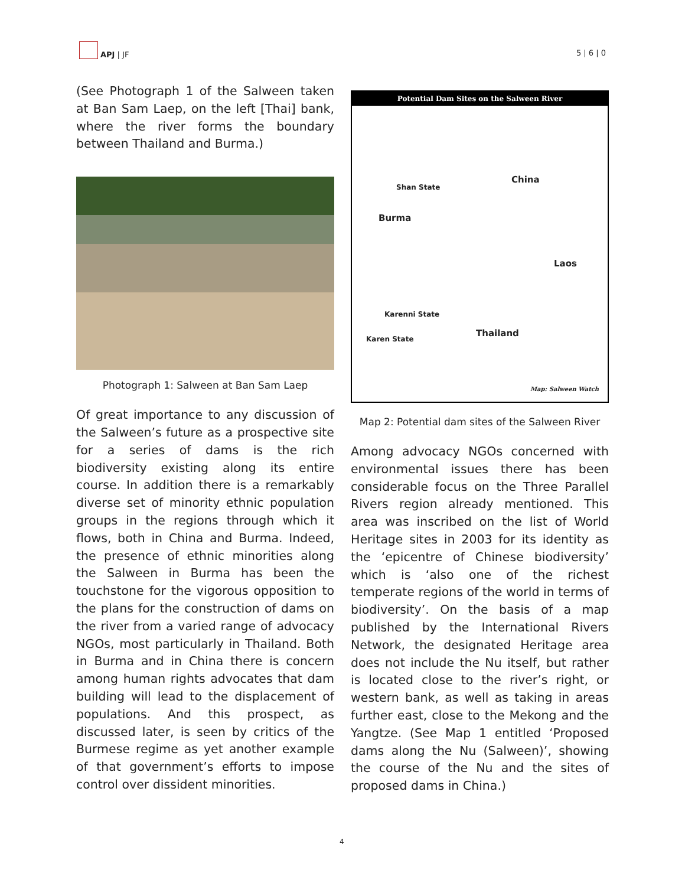APJ | JF
5 | 6 | 0
(See Photograph 1 of the Salween taken at Ban Sam Laep, on the left [Thai] bank, where the river forms the boundary between Thailand and Burma.)
Photograph 1: Salween at Ban Sam Laep
Of great importance to any discussion of the Salween’s future as a prospective site for a series of dams is the rich biodiversity existing along its entire course. In addition there is a remarkably diverse set of minority ethnic population groups in the regions through which it flows, both in China and Burma. Indeed, the presence of ethnic minorities along the Salween in Burma has been the touchstone for the vigorous opposition to the plans for the construction of dams on the river from a varied range of advocacy NGOs, most particularly in Thailand. Both in Burma and in China there is concern among human rights advocates that dam building will lead to the displacement of populations. And this prospect, as discussed later, is seen by critics of the Burmese regime as yet another example of that government’s efforts to impose control over dissident minorities.
Potential Dam Sites on the Salween River
China
Shan State
Burma
Laos
Thailand
Karenni State
Karen State
Map: Salween Watch
Map 2: Potential dam sites of the Salween River
Among advocacy NGOs concerned with environmental issues there has been considerable focus on the Three Parallel Rivers region already mentioned. This area was inscribed on the list of World Heritage sites in 2003 for its identity as the ‘epicentre of Chinese biodiversity’ which is ‘also one of the richest temperate regions of the world in terms of biodiversity’. On the basis of a map published by the International Rivers Network, the designated Heritage area does not include the Nu itself, but rather is located close to the river’s right, or western bank, as well as taking in areas further east, close to the Mekong and the Yangtze. (See Map 1 entitled ‘Proposed dams along the Nu (Salween)’, showing the course of the Nu and the sites of proposed dams in China.)
4